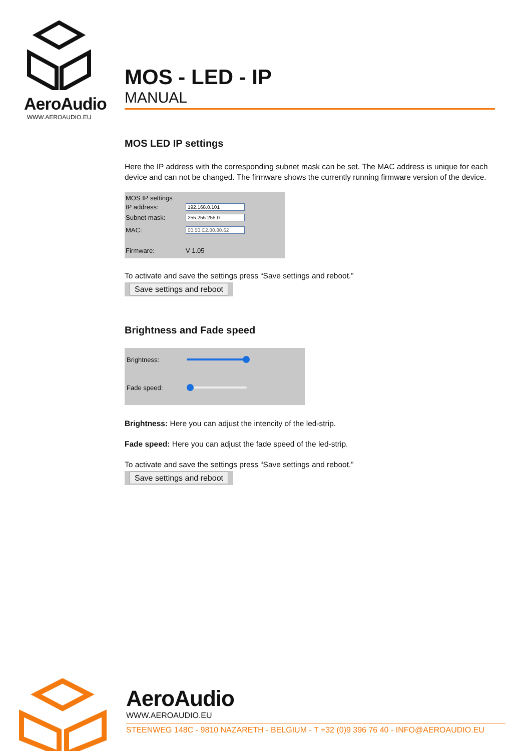AeroAudio
WWW.AEROAUDIO.EU
MOS - LED - IP
MANUAL
MOS LED IP settings
Here the IP address with the corresponding subnet mask can be set. The MAC address is unique for each device and can not be changed. The firmware shows the currently running firmware version of the device.
MOS IP settings
IP address: 192.168.0.101
Subnet mask: 255.255.255.0
MAC: 00.50.C2.80.80.62
Firmware: V 1.05
To activate and save the settings press “Save settings and reboot.”
Save settings and reboot
Brightness and Fade speed
Brightness:
Fade speed:
Brightness: Here you can adjust the intencity of the led-strip.
Fade speed: Here you can adjust the fade speed of the led-strip.
To activate and save the settings press “Save settings and reboot.”
Save settings and reboot
AeroAudio
WWW.AEROAUDIO.EU
STEENWEG 148C - 9810 NAZARETH - BELGIUM - T +32 (0)9 396 76 40 - INFO@AEROAUDIO.EU